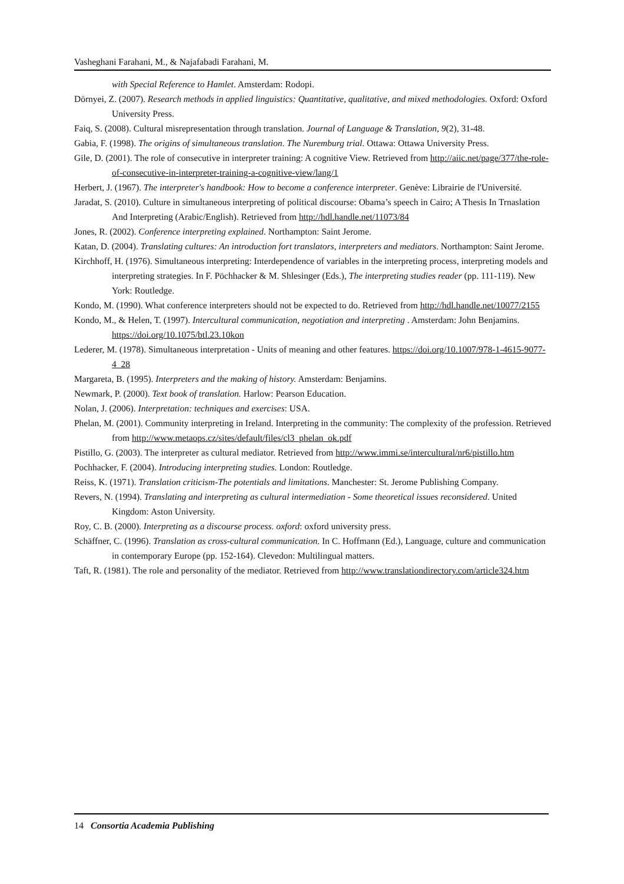Vasheghani Farahani, M., & Najafabadi Farahani, M.
with Special Reference to Hamlet. Amsterdam: Rodopi.
Dörnyei, Z. (2007). Research methods in applied linguistics: Quantitative, qualitative, and mixed methodologies. Oxford: Oxford University Press.
Faiq, S. (2008). Cultural misrepresentation through translation. Journal of Language & Translation, 9(2), 31-48.
Gabia, F. (1998). The origins of simultaneous translation. The Nuremburg trial. Ottawa: Ottawa University Press.
Gile, D. (2001). The role of consecutive in interpreter training: A cognitive View. Retrieved from http://aiic.net/page/377/the-role-of-consecutive-in-interpreter-training-a-cognitive-view/lang/1
Herbert, J. (1967). The interpreter's handbook: How to become a conference interpreter. Genève: Librairie de l'Université.
Jaradat, S. (2010). Culture in simultaneous interpreting of political discourse: Obama’s speech in Cairo; A Thesis In Trnaslation And Interpreting (Arabic/English). Retrieved from http://hdl.handle.net/11073/84
Jones, R. (2002). Conference interpreting explained. Northampton: Saint Jerome.
Katan, D. (2004). Translating cultures: An introduction fort translators, interpreters and mediators. Northampton: Saint Jerome.
Kirchhoff, H. (1976). Simultaneous interpreting: Interdependence of variables in the interpreting process, interpreting models and interpreting strategies. In F. Pöchhacker & M. Shlesinger (Eds.), The interpreting studies reader (pp. 111-119). New York: Routledge.
Kondo, M. (1990). What conference interpreters should not be expected to do. Retrieved from http://hdl.handle.net/10077/2155
Kondo, M., & Helen, T. (1997). Intercultural communication, negotiation and interpreting . Amsterdam: John Benjamins. https://doi.org/10.1075/btl.23.10kon
Lederer, M. (1978). Simultaneous interpretation - Units of meaning and other features. https://doi.org/10.1007/978-1-4615-9077-4_28
Margareta, B. (1995). Interpreters and the making of history. Amsterdam: Benjamins.
Newmark, P. (2000). Text book of translation. Harlow: Pearson Education.
Nolan, J. (2006). Interpretation: techniques and exercises: USA.
Phelan, M. (2001). Community interpreting in Ireland. Interpreting in the community: The complexity of the profession. Retrieved from http://www.metaops.cz/sites/default/files/cl3_phelan_ok.pdf
Pistillo, G. (2003). The interpreter as cultural mediator. Retrieved from http://www.immi.se/intercultural/nr6/pistillo.htm
Pochhacker, F. (2004). Introducing interpreting studies. London: Routledge.
Reiss, K. (1971). Translation criticism-The potentials and limitations. Manchester: St. Jerome Publishing Company.
Revers, N. (1994). Translating and interpreting as cultural intermediation - Some theoretical issues reconsidered. United Kingdom: Aston University.
Roy, C. B. (2000). Interpreting as a discourse process. oxford: oxford university press.
Schäffner, C. (1996). Translation as cross-cultural communication. In C. Hoffmann (Ed.), Language, culture and communication in contemporary Europe (pp. 152-164). Clevedon: Multilingual matters.
Taft, R. (1981). The role and personality of the mediator. Retrieved from http://www.translationdirectory.com/article324.htm
14 Consortia Academia Publishing